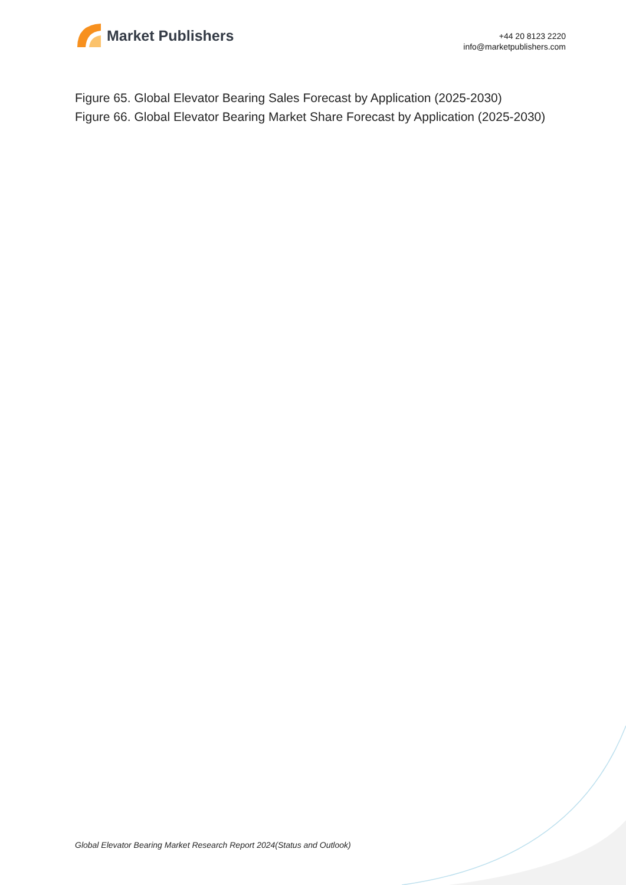Market Publishers
+44 20 8123 2220
info@marketpublishers.com
Figure 65. Global Elevator Bearing Sales Forecast by Application (2025-2030)
Figure 66. Global Elevator Bearing Market Share Forecast by Application (2025-2030)
Global Elevator Bearing Market Research Report 2024(Status and Outlook)